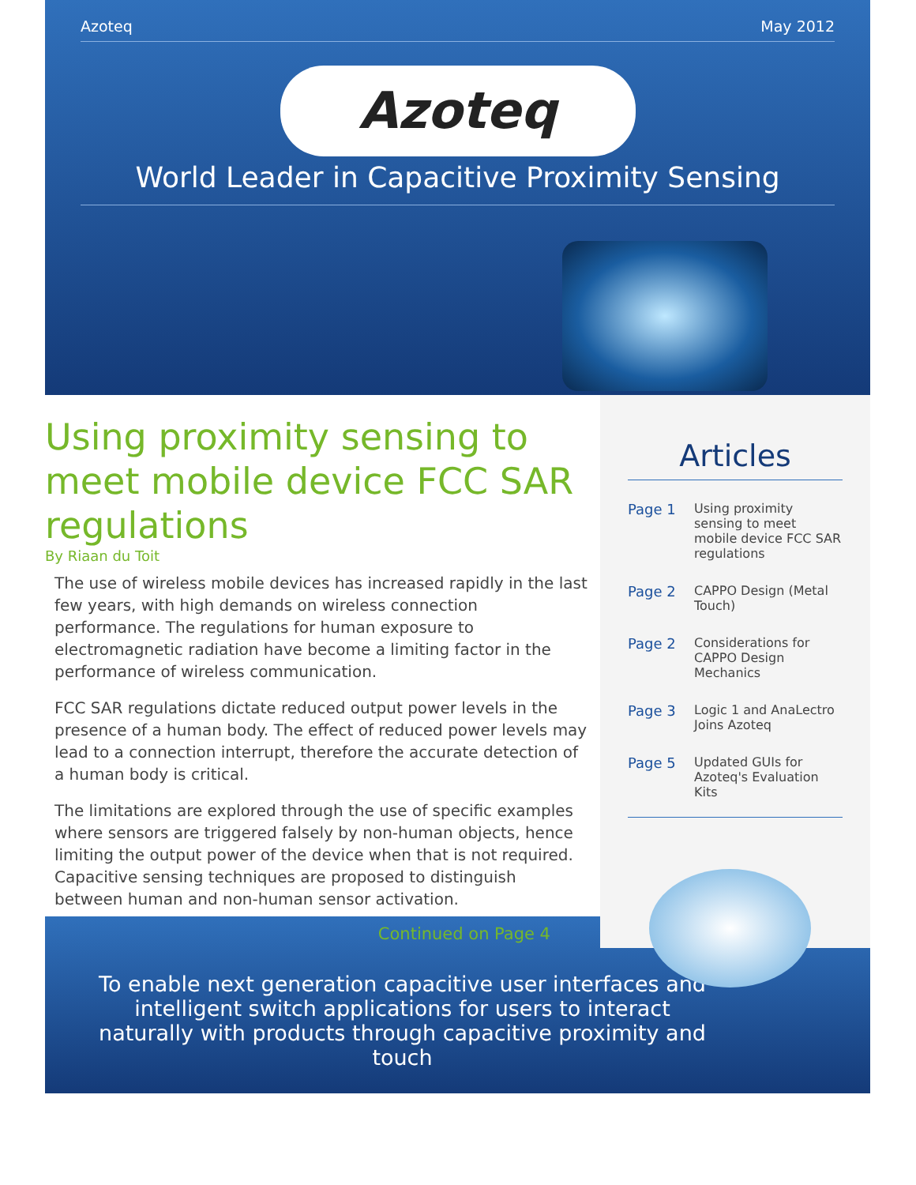Azoteq May 2012
Azoteq
World Leader in Capacitive Proximity Sensing
Using proximity sensing to meet mobile device FCC SAR regulations
By Riaan du Toit
The use of wireless mobile devices has increased rapidly in the last few years, with high demands on wireless connection performance. The regulations for human exposure to electromagnetic radiation have become a limiting factor in the performance of wireless communication.
FCC SAR regulations dictate reduced output power levels in the presence of a human body. The effect of reduced power levels may lead to a connection interrupt, therefore the accurate detection of a human body is critical.
The limitations are explored through the use of specific examples where sensors are triggered falsely by non-human objects, hence limiting the output power of the device when that is not required. Capacitive sensing techniques are proposed to distinguish between human and non-human sensor activation.
Continued on Page 4
Articles
| Page 1 | Using proximity sensing to meet mobile device FCC SAR regulations |
| Page 2 | CAPPO Design (Metal Touch) |
| Page 2 | Considerations for CAPPO Design Mechanics |
| Page 3 | Logic 1 and AnaLectro Joins Azoteq |
| Page 5 | Updated GUIs for Azoteq's Evaluation Kits |
To enable next generation capacitive user interfaces and intelligent switch applications for users to interact naturally with products through capacitive proximity and touch